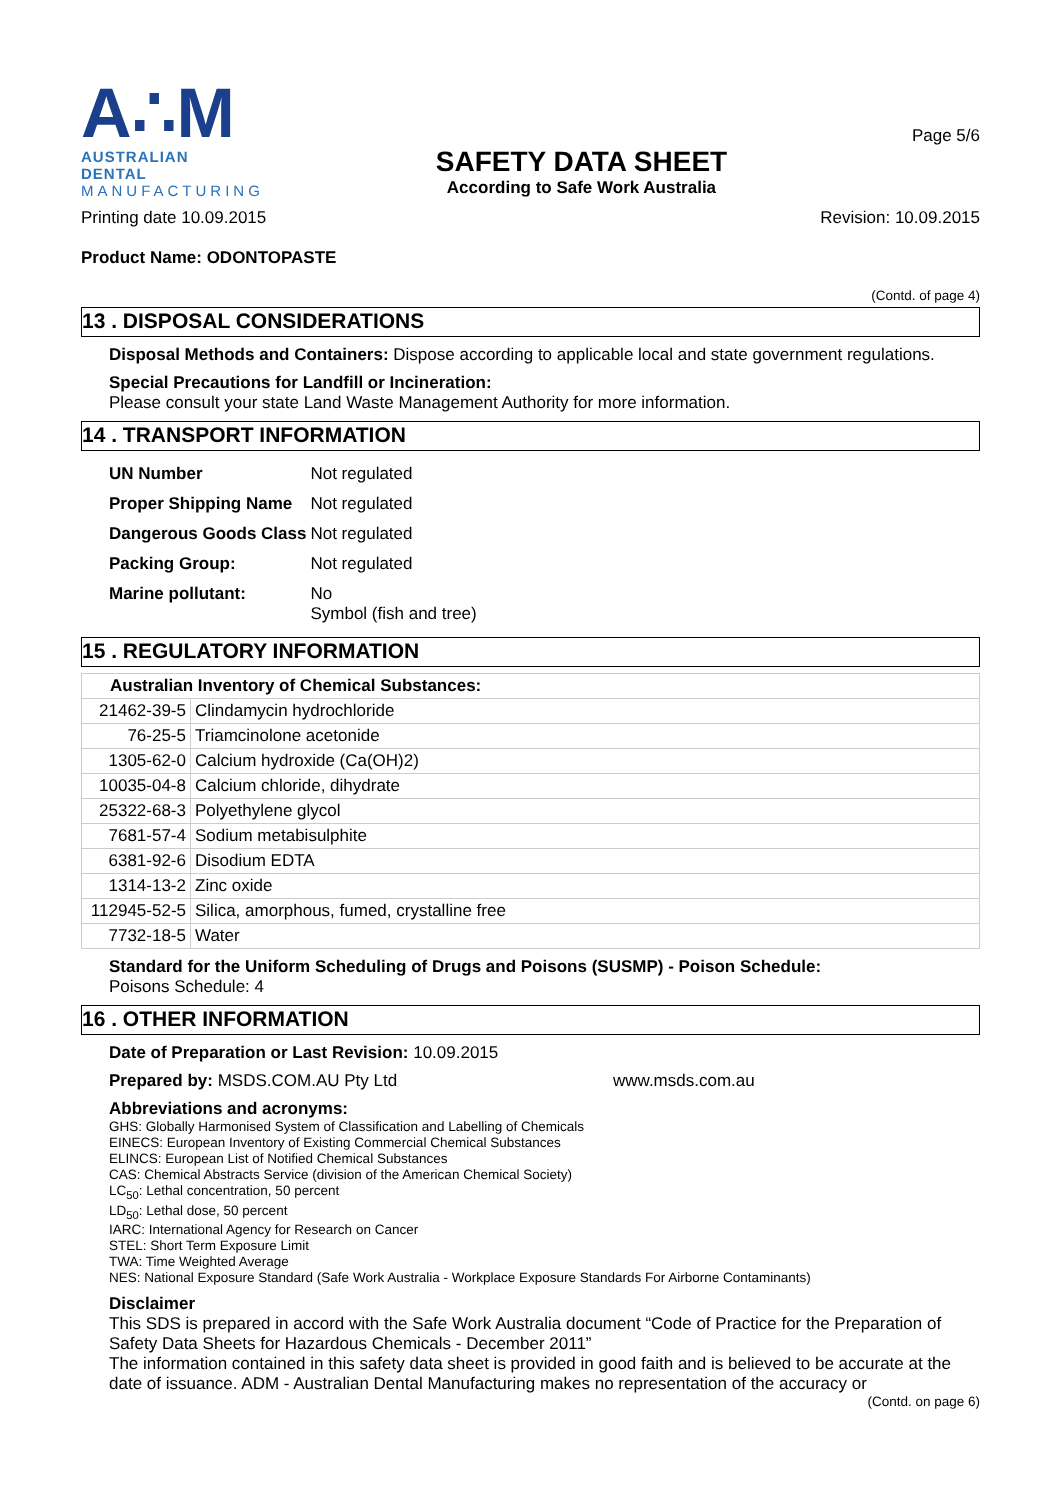A∴M
AUSTRALIAN DENTAL
MANUFACTURING
SAFETY DATA SHEET
According to Safe Work Australia
Page 5/6
Printing date 10.09.2015 Revision: 10.09.2015
Product Name: ODONTOPASTE
(Contd. of page 4)
13 . DISPOSAL CONSIDERATIONS
Disposal Methods and Containers: Dispose according to applicable local and state government regulations.
Special Precautions for Landfill or Incineration:
Please consult your state Land Waste Management Authority for more information.
14 . TRANSPORT INFORMATION
| UN Number | Not regulated |
| Proper Shipping Name | Not regulated |
| Dangerous Goods Class | Not regulated |
| Packing Group: | Not regulated |
| Marine pollutant: | No Symbol (fish and tree) |
15 . REGULATORY INFORMATION
| Australian Inventory of Chemical Substances: | |
| --- | --- |
| 21462-39-5 | Clindamycin hydrochloride |
| 76-25-5 | Triamcinolone acetonide |
| 1305-62-0 | Calcium hydroxide (Ca(OH)2) |
| 10035-04-8 | Calcium chloride, dihydrate |
| 25322-68-3 | Polyethylene glycol |
| 7681-57-4 | Sodium metabisulphite |
| 6381-92-6 | Disodium EDTA |
| 1314-13-2 | Zinc oxide |
| 112945-52-5 | Silica, amorphous, fumed, crystalline free |
| 7732-18-5 | Water |
Standard for the Uniform Scheduling of Drugs and Poisons (SUSMP) - Poison Schedule:
Poisons Schedule: 4
16 . OTHER INFORMATION
Date of Preparation or Last Revision: 10.09.2015
Prepared by: MSDS.COM.AU Pty Ltd www.msds.com.au
Abbreviations and acronyms:
GHS: Globally Harmonised System of Classification and Labelling of Chemicals
EINECS: European Inventory of Existing Commercial Chemical Substances
ELINCS: European List of Notified Chemical Substances
CAS: Chemical Abstracts Service (division of the American Chemical Society)
LC<sub>50</sub>: Lethal concentration, 50 percent
LD<sub>50</sub>: Lethal dose, 50 percent
IARC: International Agency for Research on Cancer
STEL: Short Term Exposure Limit
TWA: Time Weighted Average
NES: National Exposure Standard (Safe Work Australia - Workplace Exposure Standards For Airborne Contaminants)
Disclaimer
This SDS is prepared in accord with the Safe Work Australia document “Code of Practice for the Preparation of Safety Data Sheets for Hazardous Chemicals - December 2011”
The information contained in this safety data sheet is provided in good faith and is believed to be accurate at the date of issuance. ADM - Australian Dental Manufacturing makes no representation of the accuracy or
(Contd. on page 6)